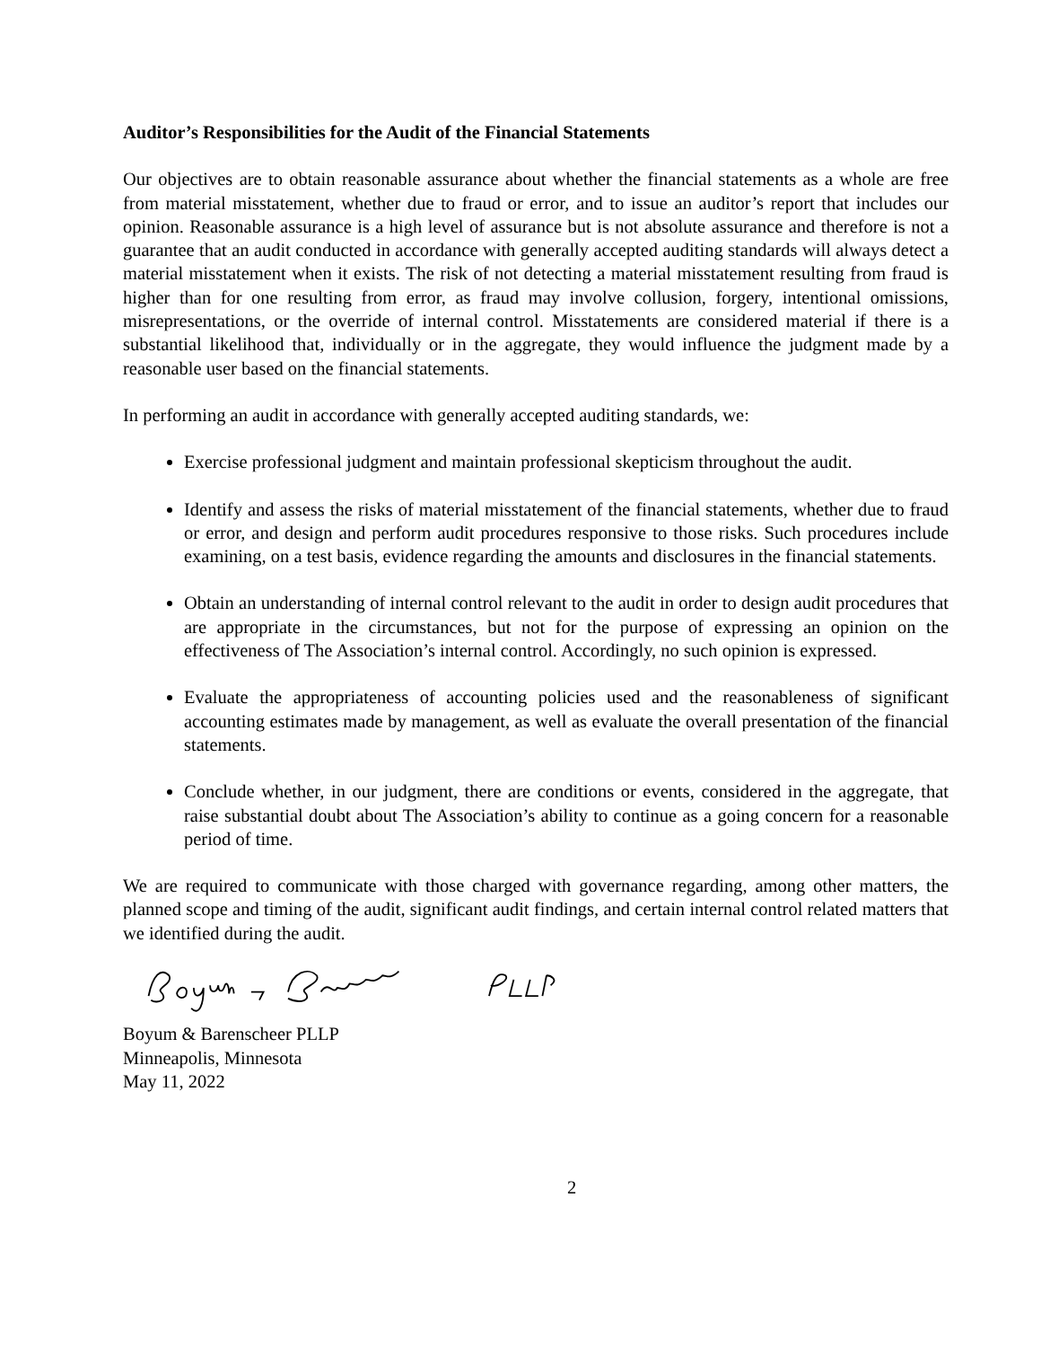Auditor’s Responsibilities for the Audit of the Financial Statements
Our objectives are to obtain reasonable assurance about whether the financial statements as a whole are free from material misstatement, whether due to fraud or error, and to issue an auditor’s report that includes our opinion. Reasonable assurance is a high level of assurance but is not absolute assurance and therefore is not a guarantee that an audit conducted in accordance with generally accepted auditing standards will always detect a material misstatement when it exists. The risk of not detecting a material misstatement resulting from fraud is higher than for one resulting from error, as fraud may involve collusion, forgery, intentional omissions, misrepresentations, or the override of internal control. Misstatements are considered material if there is a substantial likelihood that, individually or in the aggregate, they would influence the judgment made by a reasonable user based on the financial statements.
In performing an audit in accordance with generally accepted auditing standards, we:
Exercise professional judgment and maintain professional skepticism throughout the audit.
Identify and assess the risks of material misstatement of the financial statements, whether due to fraud or error, and design and perform audit procedures responsive to those risks. Such procedures include examining, on a test basis, evidence regarding the amounts and disclosures in the financial statements.
Obtain an understanding of internal control relevant to the audit in order to design audit procedures that are appropriate in the circumstances, but not for the purpose of expressing an opinion on the effectiveness of The Association’s internal control. Accordingly, no such opinion is expressed.
Evaluate the appropriateness of accounting policies used and the reasonableness of significant accounting estimates made by management, as well as evaluate the overall presentation of the financial statements.
Conclude whether, in our judgment, there are conditions or events, considered in the aggregate, that raise substantial doubt about The Association’s ability to continue as a going concern for a reasonable period of time.
We are required to communicate with those charged with governance regarding, among other matters, the planned scope and timing of the audit, significant audit findings, and certain internal control related matters that we identified during the audit.
Boyum & Barenscheer PLLP
Minneapolis, Minnesota
May 11, 2022
2